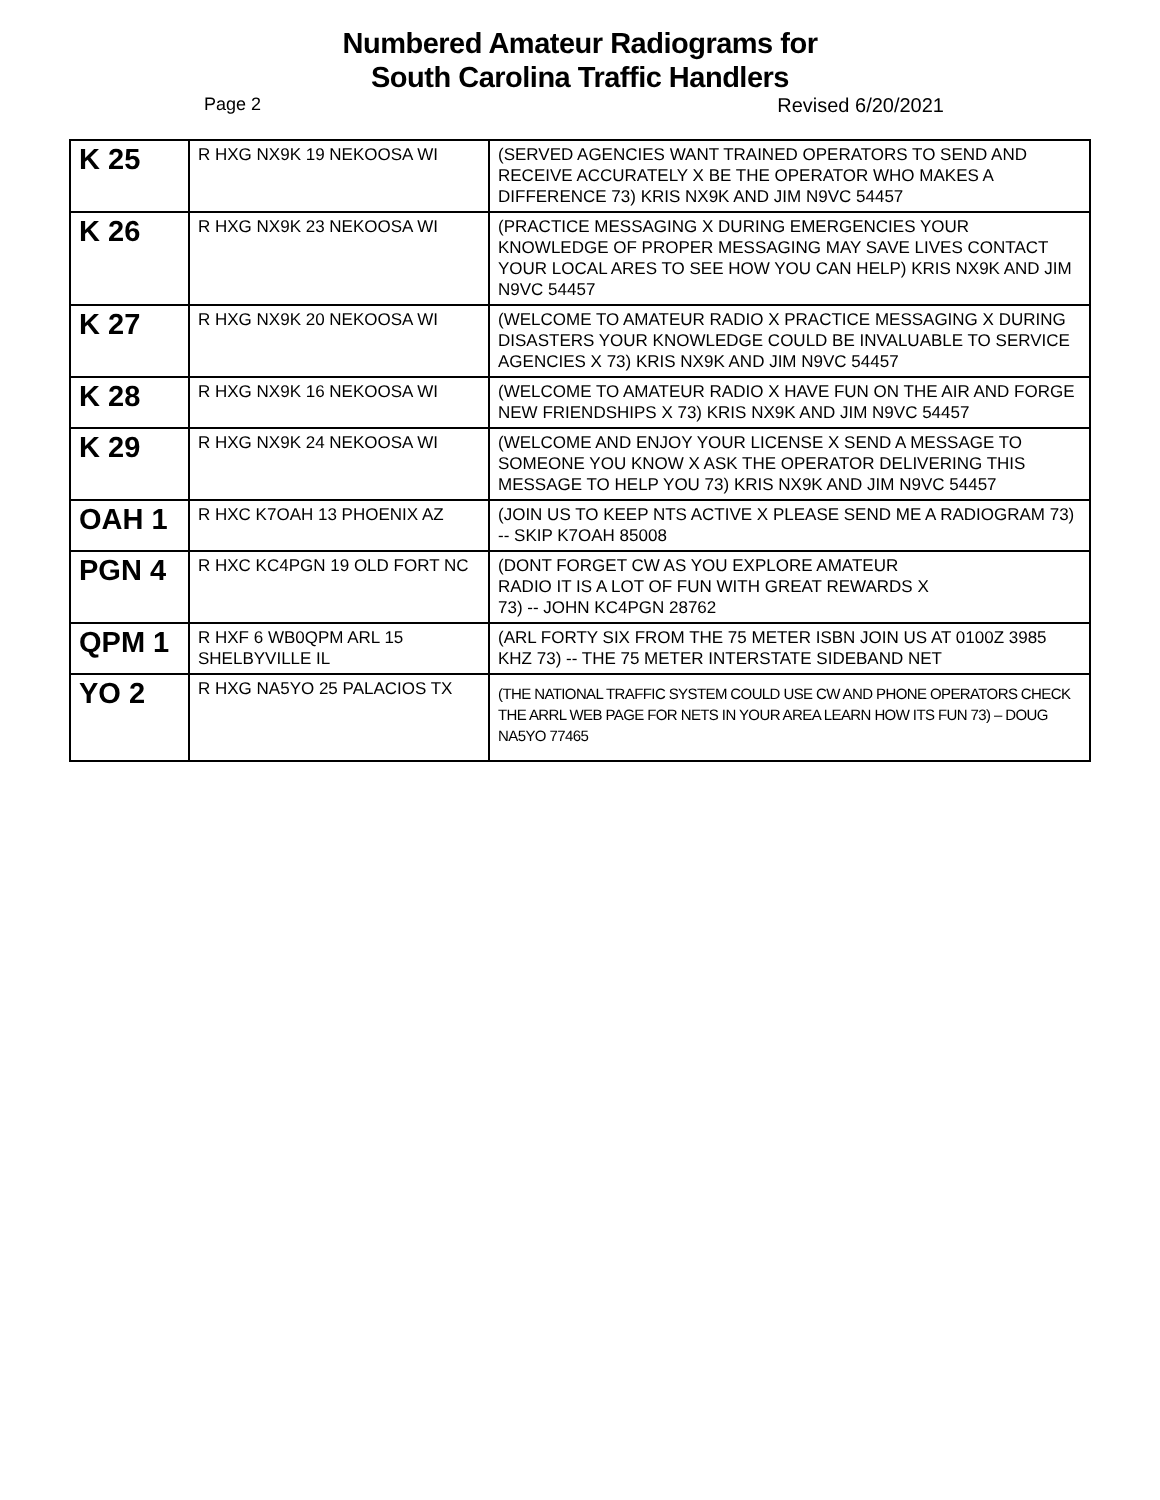Numbered Amateur Radiograms for
South Carolina Traffic Handlers
Page 2 Revised 6/20/2021
| K 25 | R HXG NX9K 19 NEKOOSA WI | (SERVED AGENCIES WANT TRAINED OPERATORS TO SEND AND RECEIVE ACCURATELY X BE THE OPERATOR WHO MAKES A DIFFERENCE 73) KRIS NX9K AND JIM N9VC 54457 |
| K 26 | R HXG NX9K 23 NEKOOSA WI | (PRACTICE MESSAGING X DURING EMERGENCIES YOUR KNOWLEDGE OF PROPER MESSAGING MAY SAVE LIVES CONTACT YOUR LOCAL ARES TO SEE HOW YOU CAN HELP) KRIS NX9K AND JIM N9VC 54457 |
| K 27 | R HXG NX9K 20 NEKOOSA WI | (WELCOME TO AMATEUR RADIO X PRACTICE MESSAGING X DURING DISASTERS YOUR KNOWLEDGE COULD BE INVALUABLE TO SERVICE AGENCIES X 73) KRIS NX9K AND JIM N9VC 54457 |
| K 28 | R HXG NX9K 16 NEKOOSA WI | (WELCOME TO AMATEUR RADIO X HAVE FUN ON THE AIR AND FORGE NEW FRIENDSHIPS X 73) KRIS NX9K AND JIM N9VC 54457 |
| K 29 | R HXG NX9K 24 NEKOOSA WI | (WELCOME AND ENJOY YOUR LICENSE X SEND A MESSAGE TO SOMEONE YOU KNOW X ASK THE OPERATOR DELIVERING THIS MESSAGE TO HELP YOU 73) KRIS NX9K AND JIM N9VC 54457 |
| OAH 1 | R HXC K7OAH 13 PHOENIX AZ | (JOIN US TO KEEP NTS ACTIVE X PLEASE SEND ME A RADIOGRAM 73) -- SKIP K7OAH 85008 |
| PGN 4 | R HXC KC4PGN 19 OLD FORT NC | (DONT FORGET CW AS YOU EXPLORE AMATEUR RADIO IT IS A LOT OF FUN WITH GREAT REWARDS X 73) -- JOHN KC4PGN 28762 |
| QPM 1 | R HXF 6 WB0QPM ARL 15 SHELBYVILLE IL | (ARL FORTY SIX FROM THE 75 METER ISBN JOIN US AT 0100Z 3985 KHZ 73) -- THE 75 METER INTERSTATE SIDEBAND NET |
| YO 2 | R HXG NA5YO 25 PALACIOS TX | (THE NATIONAL TRAFFIC SYSTEM COULD USE CW AND PHONE OPERATORS CHECK THE ARRL WEB PAGE FOR NETS IN YOUR AREA LEARN HOW ITS FUN 73) – DOUG NA5YO 77465 |